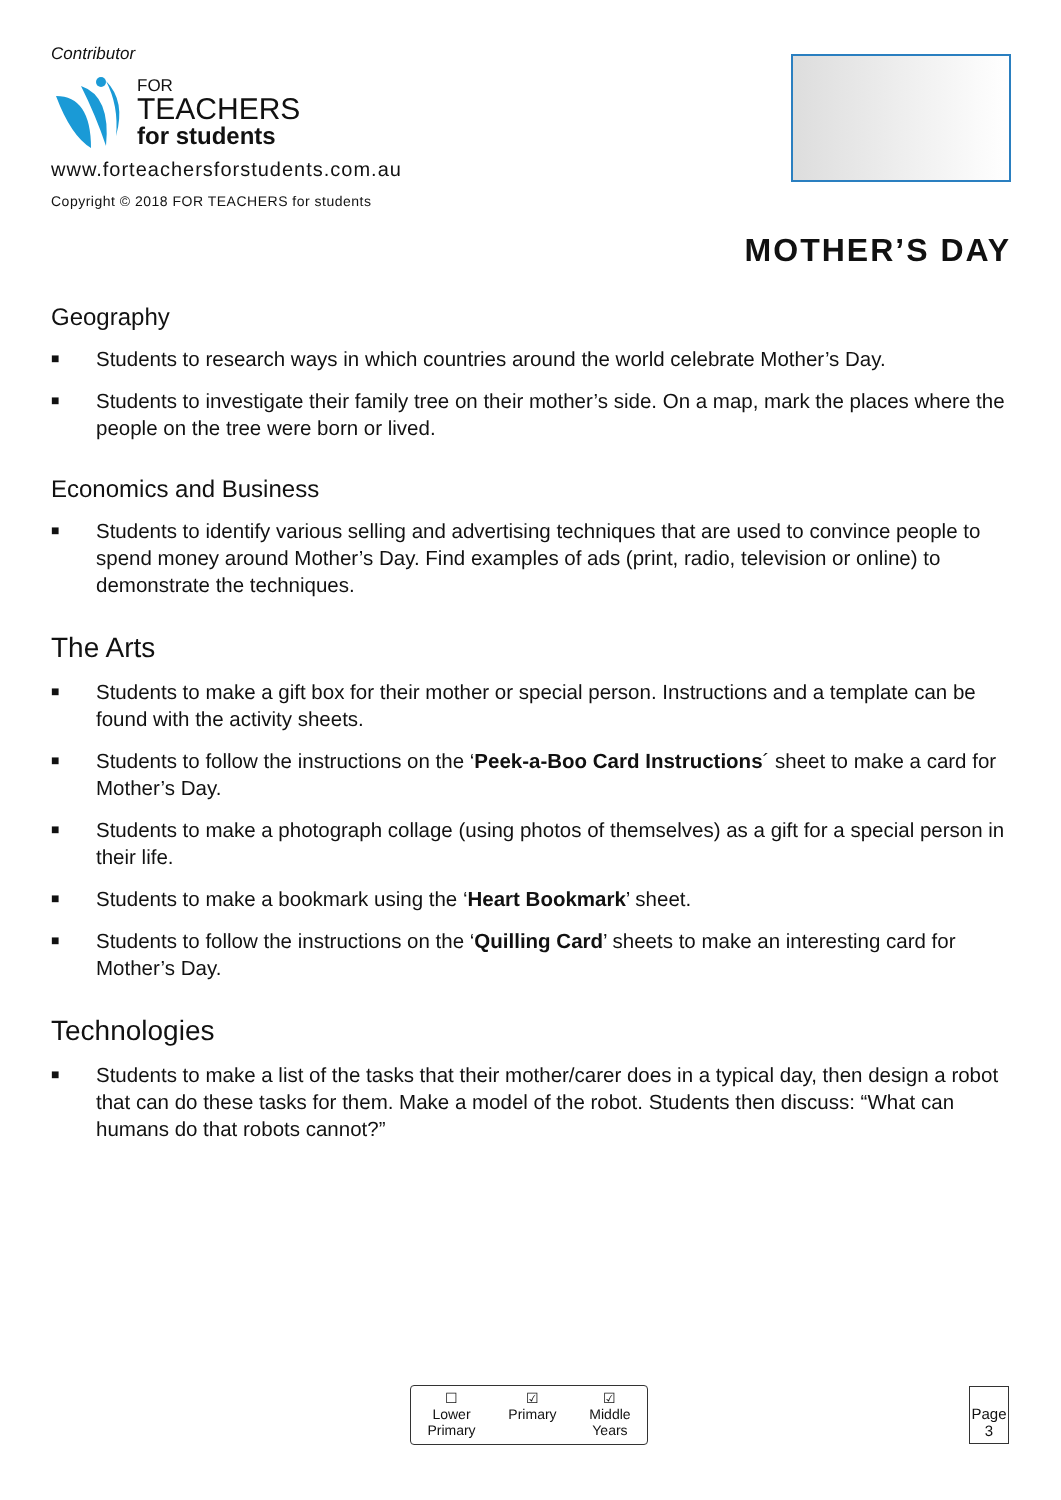Contributor
FOR
TEACHERS
for students
www.forteachersforstudents.com.au
Copyright © 2018 FOR TEACHERS for students
MOTHER’S DAY
Geography
■ Students to research ways in which countries around the world celebrate Mother’s Day.
■ Students to investigate their family tree on their mother’s side. On a map, mark the places where the people on the tree were born or lived.
Economics and Business
■ Students to identify various selling and advertising techniques that are used to convince people to spend money around Mother’s Day. Find examples of ads (print, radio, television or online) to demonstrate the techniques.
The Arts
■ Students to make a gift box for their mother or special person. Instructions and a template can be found with the activity sheets.
■ Students to follow the instructions on the ‘Peek-a-Boo Card Instructions´ sheet to make a card for Mother’s Day.
■ Students to make a photograph collage (using photos of themselves) as a gift for a special person in their life.
■ Students to make a bookmark using the ‘Heart Bookmark’ sheet.
■ Students to follow the instructions on the ‘Quilling Card’ sheets to make an interesting card for Mother’s Day.
Technologies
■ Students to make a list of the tasks that their mother/carer does in a typical day, then design a robot that can do these tasks for them. Make a model of the robot. Students then discuss: “What can humans do that robots cannot?”
☐
Lower
Primary
☑
Primary
☑
Middle
Years
Page
3